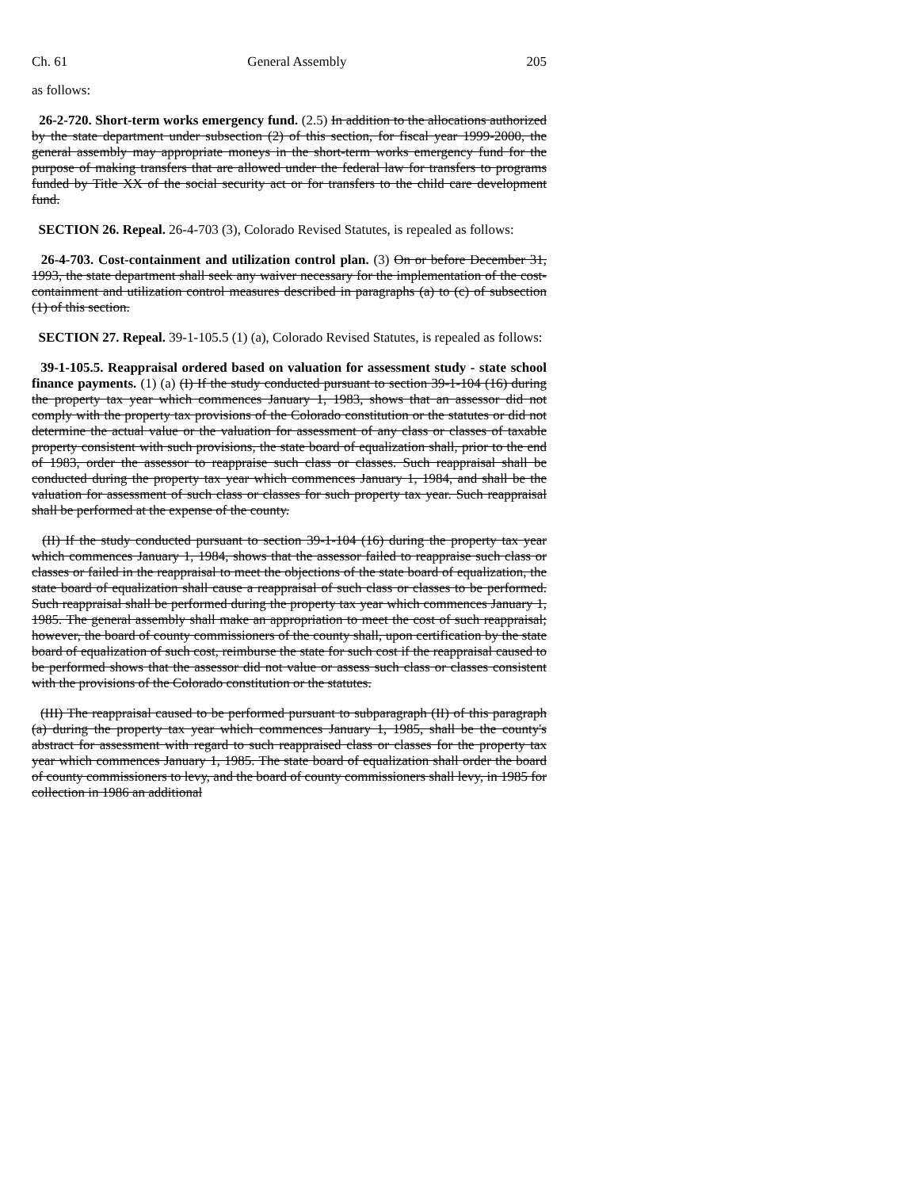Ch. 61 General Assembly 205
as follows:
26-2-720. Short-term works emergency fund. (2.5) In addition to the allocations authorized by the state department under subsection (2) of this section, for fiscal year 1999-2000, the general assembly may appropriate moneys in the short-term works emergency fund for the purpose of making transfers that are allowed under the federal law for transfers to programs funded by Title XX of the social security act or for transfers to the child care development fund.
SECTION 26. Repeal. 26-4-703 (3), Colorado Revised Statutes, is repealed as follows:
26-4-703. Cost-containment and utilization control plan. (3) On or before December 31, 1993, the state department shall seek any waiver necessary for the implementation of the cost-containment and utilization control measures described in paragraphs (a) to (c) of subsection (1) of this section.
SECTION 27. Repeal. 39-1-105.5 (1) (a), Colorado Revised Statutes, is repealed as follows:
39-1-105.5. Reappraisal ordered based on valuation for assessment study - state school finance payments. (1) (a) (I) If the study conducted pursuant to section 39-1-104 (16) during the property tax year which commences January 1, 1983, shows that an assessor did not comply with the property tax provisions of the Colorado constitution or the statutes or did not determine the actual value or the valuation for assessment of any class or classes of taxable property consistent with such provisions, the state board of equalization shall, prior to the end of 1983, order the assessor to reappraise such class or classes. Such reappraisal shall be conducted during the property tax year which commences January 1, 1984, and shall be the valuation for assessment of such class or classes for such property tax year. Such reappraisal shall be performed at the expense of the county.
(II) If the study conducted pursuant to section 39-1-104 (16) during the property tax year which commences January 1, 1984, shows that the assessor failed to reappraise such class or classes or failed in the reappraisal to meet the objections of the state board of equalization, the state board of equalization shall cause a reappraisal of such class or classes to be performed. Such reappraisal shall be performed during the property tax year which commences January 1, 1985. The general assembly shall make an appropriation to meet the cost of such reappraisal; however, the board of county commissioners of the county shall, upon certification by the state board of equalization of such cost, reimburse the state for such cost if the reappraisal caused to be performed shows that the assessor did not value or assess such class or classes consistent with the provisions of the Colorado constitution or the statutes.
(III) The reappraisal caused to be performed pursuant to subparagraph (II) of this paragraph (a) during the property tax year which commences January 1, 1985, shall be the county's abstract for assessment with regard to such reappraised class or classes for the property tax year which commences January 1, 1985. The state board of equalization shall order the board of county commissioners to levy, and the board of county commissioners shall levy, in 1985 for collection in 1986 an additional